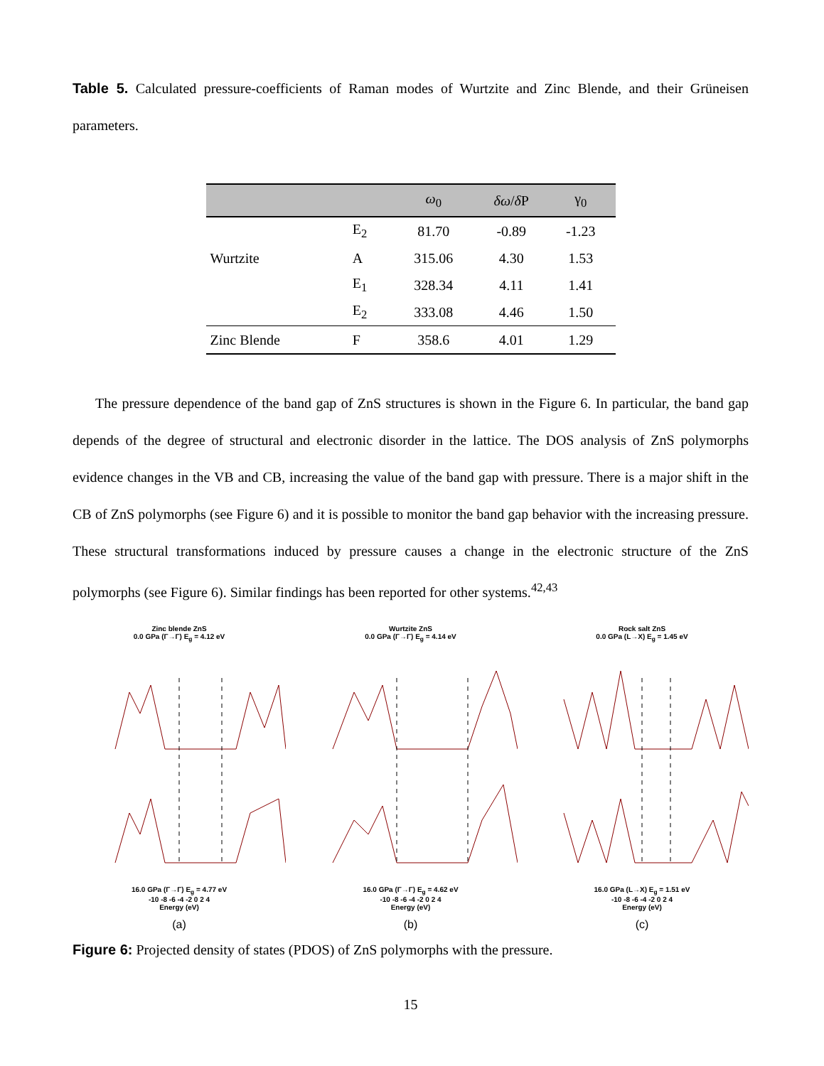Table 5. Calculated pressure-coefficients of Raman modes of Wurtzite and Zinc Blende, and their Grüneisen parameters.
| | | ω<sub>0</sub> | δω / δ P | γ<sub>0</sub> |
| --- | --- | --- | --- | --- |
| | E<sub>2</sub> | 81.70 | -0.89 | -1.23 |
| Wurtzite | A | 315.06 | 4.30 | 1.53 |
| | E<sub>1</sub> | 328.34 | 4.11 | 1.41 |
| | E<sub>2</sub> | 333.08 | 4.46 | 1.50 |
| Zinc Blende | F | 358.6 | 4.01 | 1.29 |
The pressure dependence of the band gap of ZnS structures is shown in the Figure 6. In particular, the band gap depends of the degree of structural and electronic disorder in the lattice. The DOS analysis of ZnS polymorphs evidence changes in the VB and CB, increasing the value of the band gap with pressure. There is a major shift in the CB of ZnS polymorphs (see Figure 6) and it is possible to monitor the band gap behavior with the increasing pressure. These structural transformations induced by pressure causes a change in the electronic structure of the ZnS polymorphs (see Figure 6). Similar findings has been reported for other systems.<sup>42,43</sup>
Zinc blende ZnS
0.0 GPa (Γ→Γ) E<sub>g</sub> = 4.12 eV
16.0 GPa (Γ→Γ) E<sub>g</sub> = 4.77 eV
-10 -8 -6 -4 -2 0 2 4
Energy (eV)
(a)
Wurtzite ZnS
0.0 GPa (Γ→Γ) E<sub>g</sub> = 4.14 eV
16.0 GPa (Γ→Γ) E<sub>g</sub> = 4.62 eV
-10 -8 -6 -4 -2 0 2 4
Energy (eV)
(b)
Rock salt ZnS
0.0 GPa (L→X) E<sub>g</sub> = 1.45 eV
16.0 GPa (L→X) E<sub>g</sub> = 1.51 eV
-10 -8 -6 -4 -2 0 2 4
Energy (eV)
(c)
Figure 6: Projected density of states (PDOS) of ZnS polymorphs with the pressure.
15